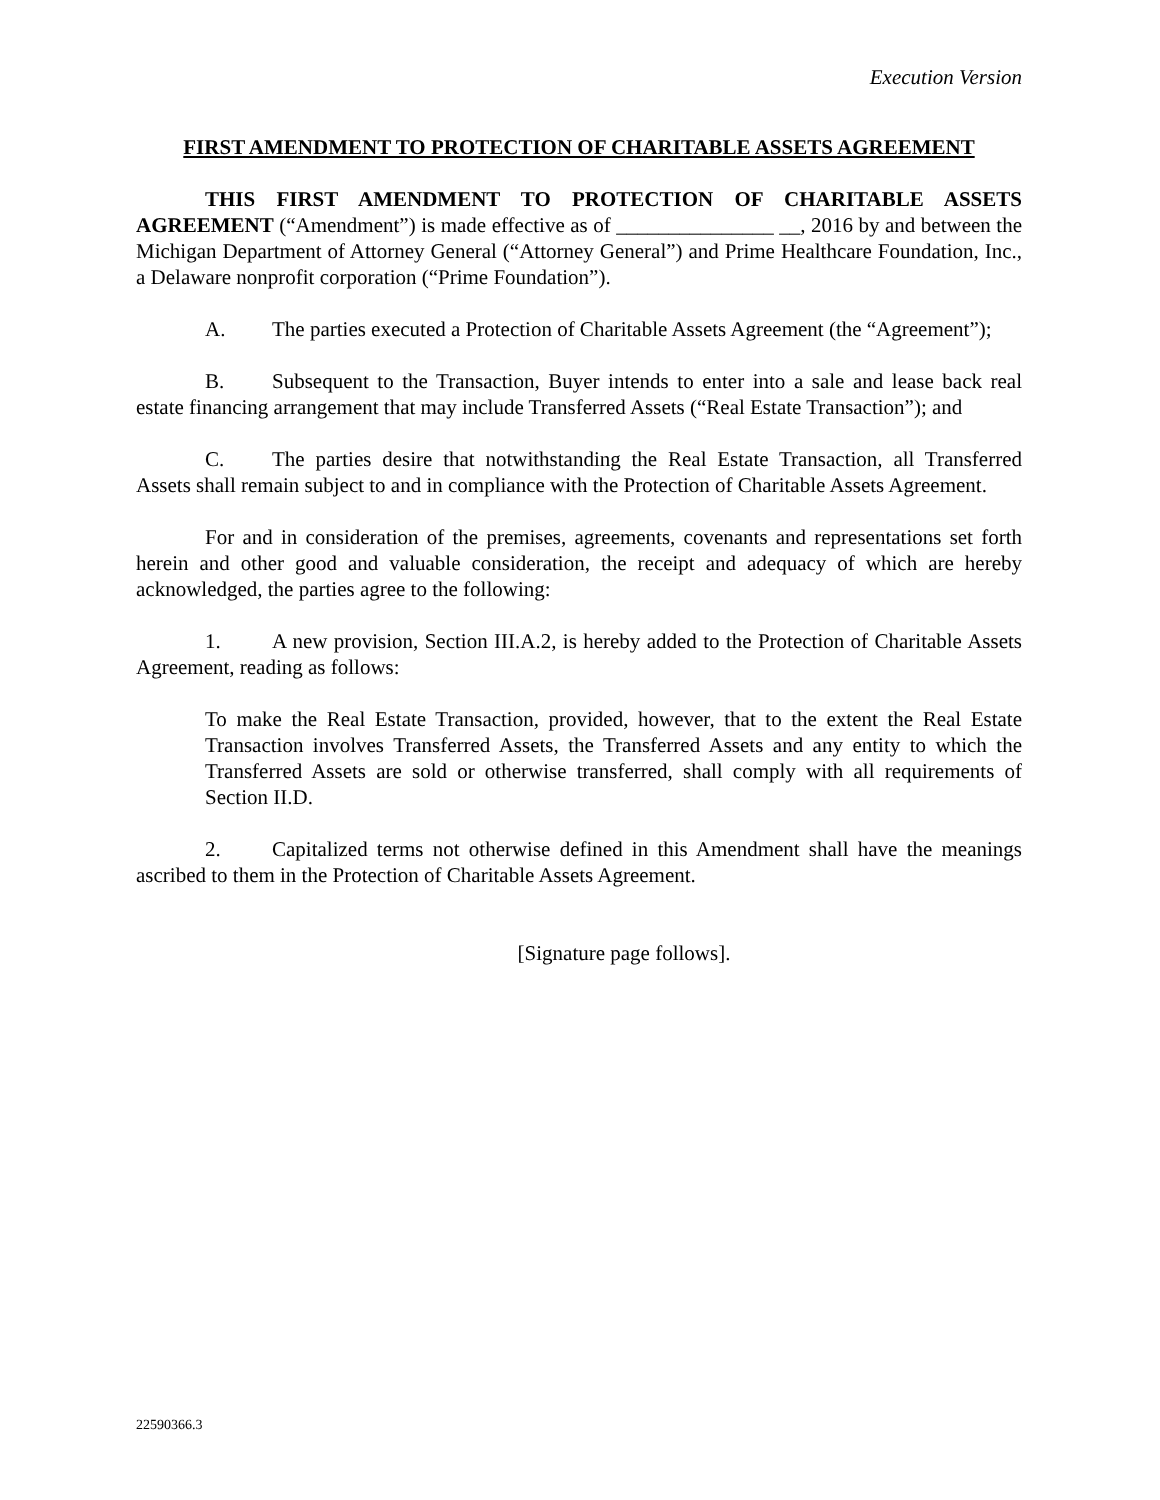Execution Version
FIRST AMENDMENT TO PROTECTION OF CHARITABLE ASSETS AGREEMENT
THIS FIRST AMENDMENT TO PROTECTION OF CHARITABLE ASSETS AGREEMENT (“Amendment”) is made effective as of _______________ __, 2016 by and between the Michigan Department of Attorney General (“Attorney General”) and Prime Healthcare Foundation, Inc., a Delaware nonprofit corporation (“Prime Foundation”).
A. The parties executed a Protection of Charitable Assets Agreement (the “Agreement”);
B. Subsequent to the Transaction, Buyer intends to enter into a sale and lease back real estate financing arrangement that may include Transferred Assets (“Real Estate Transaction”); and
C. The parties desire that notwithstanding the Real Estate Transaction, all Transferred Assets shall remain subject to and in compliance with the Protection of Charitable Assets Agreement.
For and in consideration of the premises, agreements, covenants and representations set forth herein and other good and valuable consideration, the receipt and adequacy of which are hereby acknowledged, the parties agree to the following:
1. A new provision, Section III.A.2, is hereby added to the Protection of Charitable Assets Agreement, reading as follows:
To make the Real Estate Transaction, provided, however, that to the extent the Real Estate Transaction involves Transferred Assets, the Transferred Assets and any entity to which the Transferred Assets are sold or otherwise transferred, shall comply with all requirements of Section II.D.
2. Capitalized terms not otherwise defined in this Amendment shall have the meanings ascribed to them in the Protection of Charitable Assets Agreement.
[Signature page follows].
22590366.3